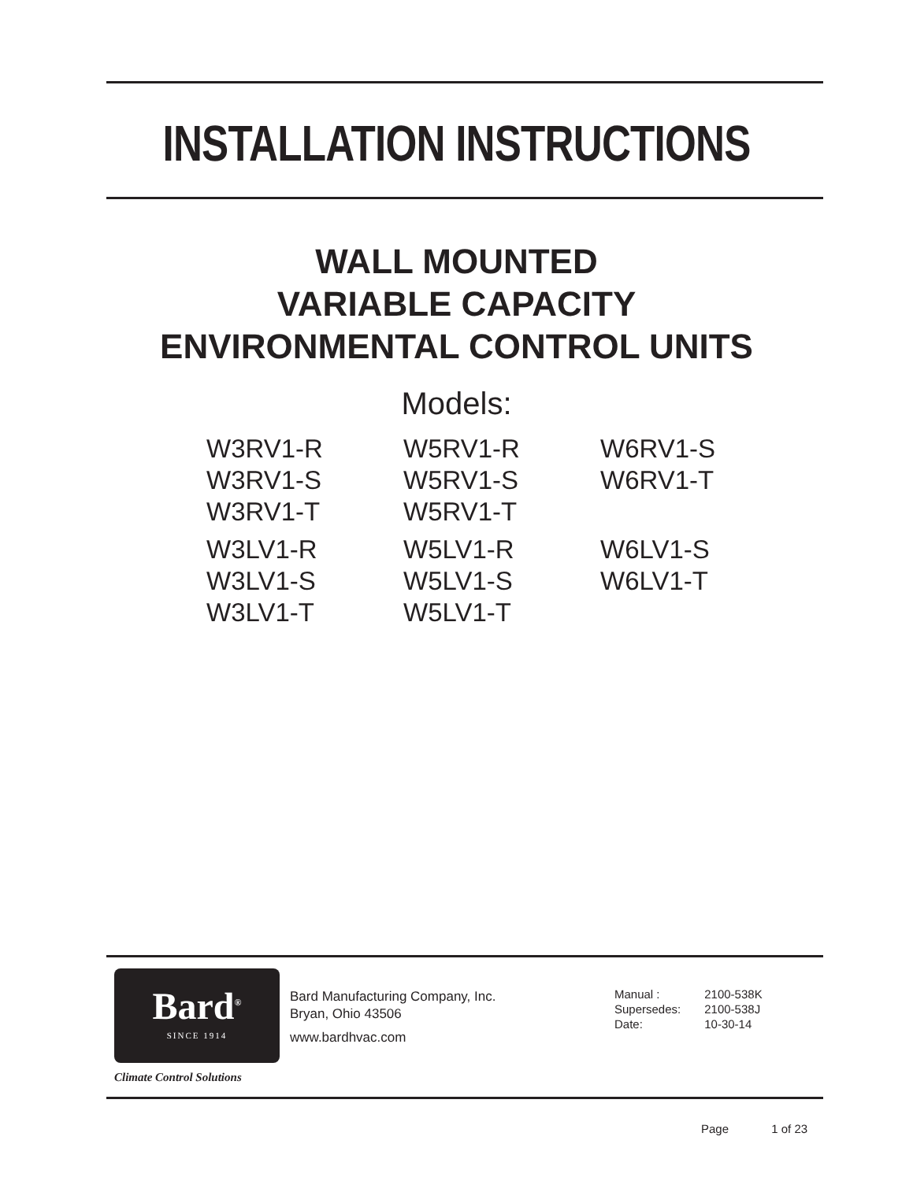INSTALLATION INSTRUCTIONS
WALL MOUNTED
VARIABLE CAPACITY
ENVIRONMENTAL CONTROL UNITS
Models:
| W3RV1-R W3RV1-S W3RV1-T | W5RV1-R W5RV1-S W5RV1-T | W6RV1-S W6RV1-T |
| W3LV1-R W3LV1-S W3LV1-T | W5LV1-R W5LV1-S W5LV1-T | W6LV1-S W6LV1-T |
Bard<sup>®</sup>
SINCE 1914
Climate Control Solutions
Bard Manufacturing Company, Inc.
Bryan, Ohio 43506
www.bardhvac.com
| Manual : | 2100-538K |
| Supersedes: | 2100-538J |
| Date: | 10-30-14 |
Page 1 of 23